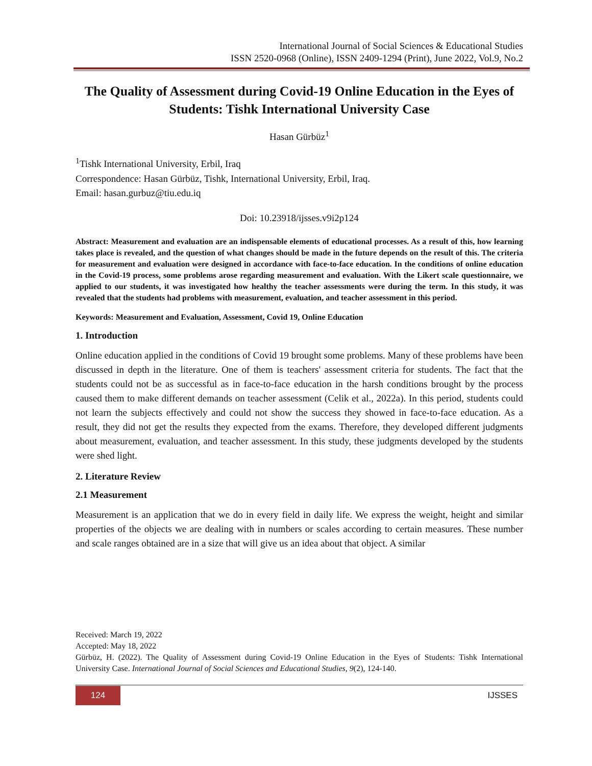International Journal of Social Sciences & Educational Studies
ISSN 2520-0968 (Online), ISSN 2409-1294 (Print), June 2022, Vol.9, No.2
The Quality of Assessment during Covid-19 Online Education in the Eyes of Students: Tishk International University Case
Hasan Gürbüz<sup>1</sup>
<sup>1</sup> Tishk International University, Erbil, Iraq
Correspondence: Hasan Gürbüz, Tishk, International University, Erbil, Iraq.
Email: hasan.gurbuz@tiu.edu.iq
Doi: 10.23918/ijsses.v9i2p124
Abstract: Measurement and evaluation are an indispensable elements of educational processes. As a result of this, how learning takes place is revealed, and the question of what changes should be made in the future depends on the result of this. The criteria for measurement and evaluation were designed in accordance with face-to-face education. In the conditions of online education in the Covid-19 process, some problems arose regarding measurement and evaluation. With the Likert scale questionnaire, we applied to our students, it was investigated how healthy the teacher assessments were during the term. In this study, it was revealed that the students had problems with measurement, evaluation, and teacher assessment in this period.
Keywords: Measurement and Evaluation, Assessment, Covid 19, Online Education
1. Introduction
Online education applied in the conditions of Covid 19 brought some problems. Many of these problems have been discussed in depth in the literature. One of them is teachers' assessment criteria for students. The fact that the students could not be as successful as in face-to-face education in the harsh conditions brought by the process caused them to make different demands on teacher assessment (Celik et al., 2022a). In this period, students could not learn the subjects effectively and could not show the success they showed in face-to-face education. As a result, they did not get the results they expected from the exams. Therefore, they developed different judgments about measurement, evaluation, and teacher assessment. In this study, these judgments developed by the students were shed light.
2. Literature Review
2.1 Measurement
Measurement is an application that we do in every field in daily life. We express the weight, height and similar properties of the objects we are dealing with in numbers or scales according to certain measures. These number and scale ranges obtained are in a size that will give us an idea about that object. A similar
Received: March 19, 2022
Accepted: May 18, 2022
Gürbüz, H. (2022). The Quality of Assessment during Covid-19 Online Education in the Eyes of Students: Tishk International University Case. International Journal of Social Sciences and Educational Studies, 9(2), 124-140.
124 IJSSES